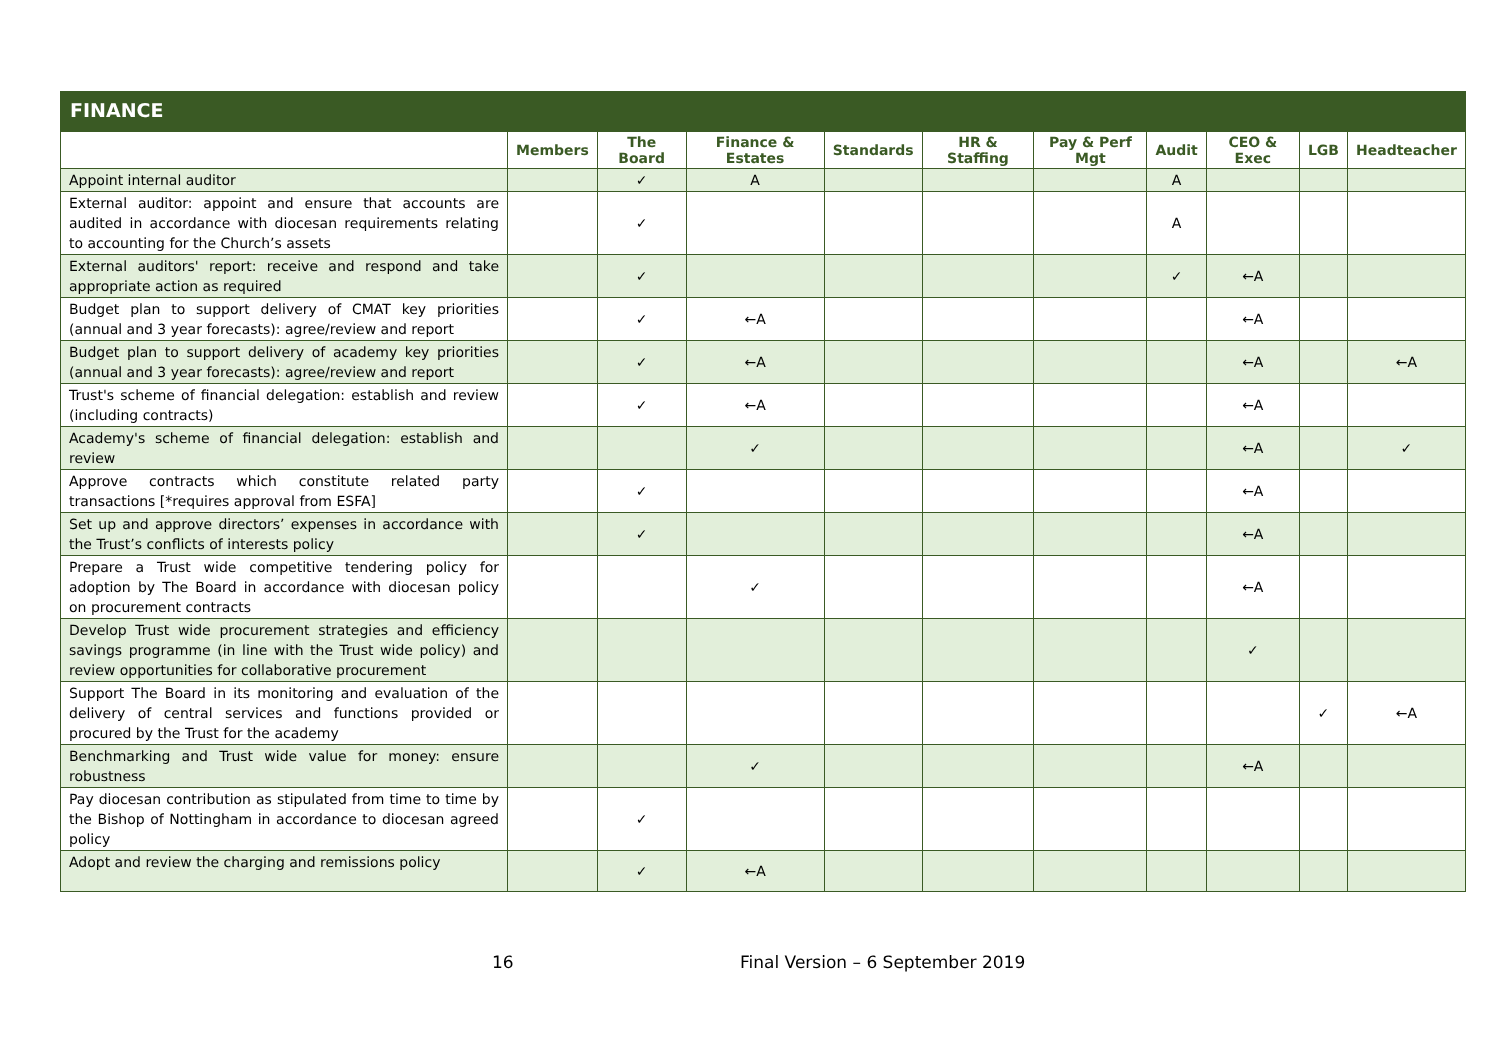FINANCE
| | Members | The Board | Finance & Estates | Standards | HR & Staffing | Pay & Perf Mgt | Audit | CEO & Exec | LGB | Headteacher |
| --- | --- | --- | --- | --- | --- | --- | --- | --- | --- | --- |
| Appoint internal auditor | | ✓ | A | | | | A | | | |
| External auditor: appoint and ensure that accounts are audited in accordance with diocesan requirements relating to accounting for the Church’s assets | | ✓ | | | | | A | | | |
| External auditors' report: receive and respond and take appropriate action as required | | ✓ | | | | | ✓ | ←A | | |
| Budget plan to support delivery of CMAT key priorities (annual and 3 year forecasts): agree/review and report | | ✓ | ←A | | | | | ←A | | |
| Budget plan to support delivery of academy key priorities (annual and 3 year forecasts): agree/review and report | | ✓ | ←A | | | | | ←A | | ←A |
| Trust's scheme of financial delegation: establish and review (including contracts) | | ✓ | ←A | | | | | ←A | | |
| Academy's scheme of financial delegation: establish and review | | | ✓ | | | | | ←A | | ✓ |
| Approve contracts which constitute related party transactions [*requires approval from ESFA] | | ✓ | | | | | | ←A | | |
| Set up and approve directors’ expenses in accordance with the Trust’s conflicts of interests policy | | ✓ | | | | | | ←A | | |
| Prepare a Trust wide competitive tendering policy for adoption by The Board in accordance with diocesan policy on procurement contracts | | | ✓ | | | | | ←A | | |
| Develop Trust wide procurement strategies and efficiency savings programme (in line with the Trust wide policy) and review opportunities for collaborative procurement | | | | | | | | ✓ | | |
| Support The Board in its monitoring and evaluation of the delivery of central services and functions provided or procured by the Trust for the academy | | | | | | | | | ✓ | ←A |
| Benchmarking and Trust wide value for money: ensure robustness | | | ✓ | | | | | ←A | | |
| Pay diocesan contribution as stipulated from time to time by the Bishop of Nottingham in accordance to diocesan agreed policy | | ✓ | | | | | | | | |
| Adopt and review the charging and remissions policy | | ✓ | ←A | | | | | | | |
16 Final Version – 6 September 2019